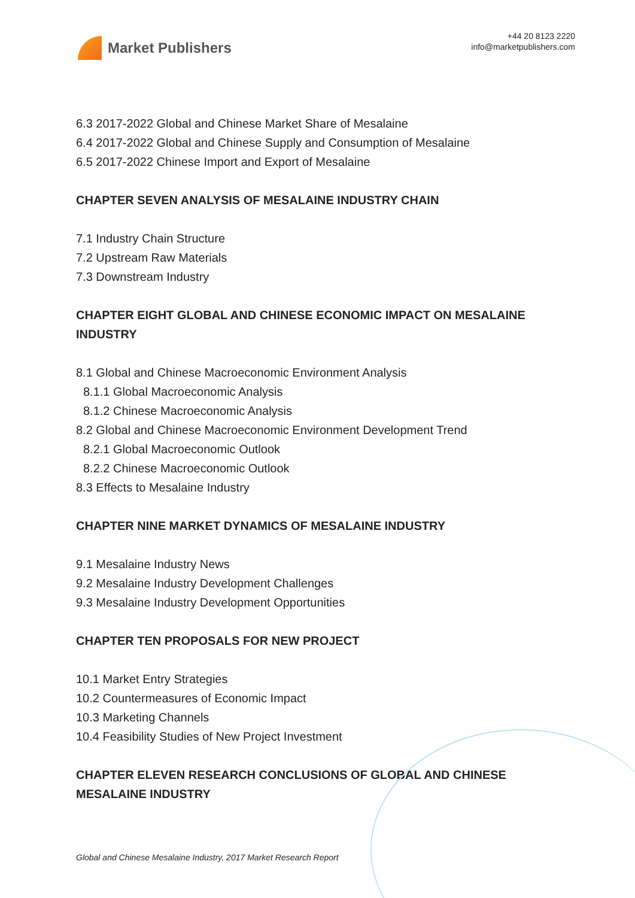Market Publishers
+44 20 8123 2220
info@marketpublishers.com
6.3 2017-2022 Global and Chinese Market Share of Mesalaine
6.4 2017-2022 Global and Chinese Supply and Consumption of Mesalaine
6.5 2017-2022 Chinese Import and Export of Mesalaine
CHAPTER SEVEN ANALYSIS OF MESALAINE INDUSTRY CHAIN
7.1 Industry Chain Structure
7.2 Upstream Raw Materials
7.3 Downstream Industry
CHAPTER EIGHT GLOBAL AND CHINESE ECONOMIC IMPACT ON MESALAINE INDUSTRY
8.1 Global and Chinese Macroeconomic Environment Analysis
8.1.1 Global Macroeconomic Analysis
8.1.2 Chinese Macroeconomic Analysis
8.2 Global and Chinese Macroeconomic Environment Development Trend
8.2.1 Global Macroeconomic Outlook
8.2.2 Chinese Macroeconomic Outlook
8.3 Effects to Mesalaine Industry
CHAPTER NINE MARKET DYNAMICS OF MESALAINE INDUSTRY
9.1 Mesalaine Industry News
9.2 Mesalaine Industry Development Challenges
9.3 Mesalaine Industry Development Opportunities
CHAPTER TEN PROPOSALS FOR NEW PROJECT
10.1 Market Entry Strategies
10.2 Countermeasures of Economic Impact
10.3 Marketing Channels
10.4 Feasibility Studies of New Project Investment
CHAPTER ELEVEN RESEARCH CONCLUSIONS OF GLOBAL AND CHINESE MESALAINE INDUSTRY
Global and Chinese Mesalaine Industry, 2017 Market Research Report